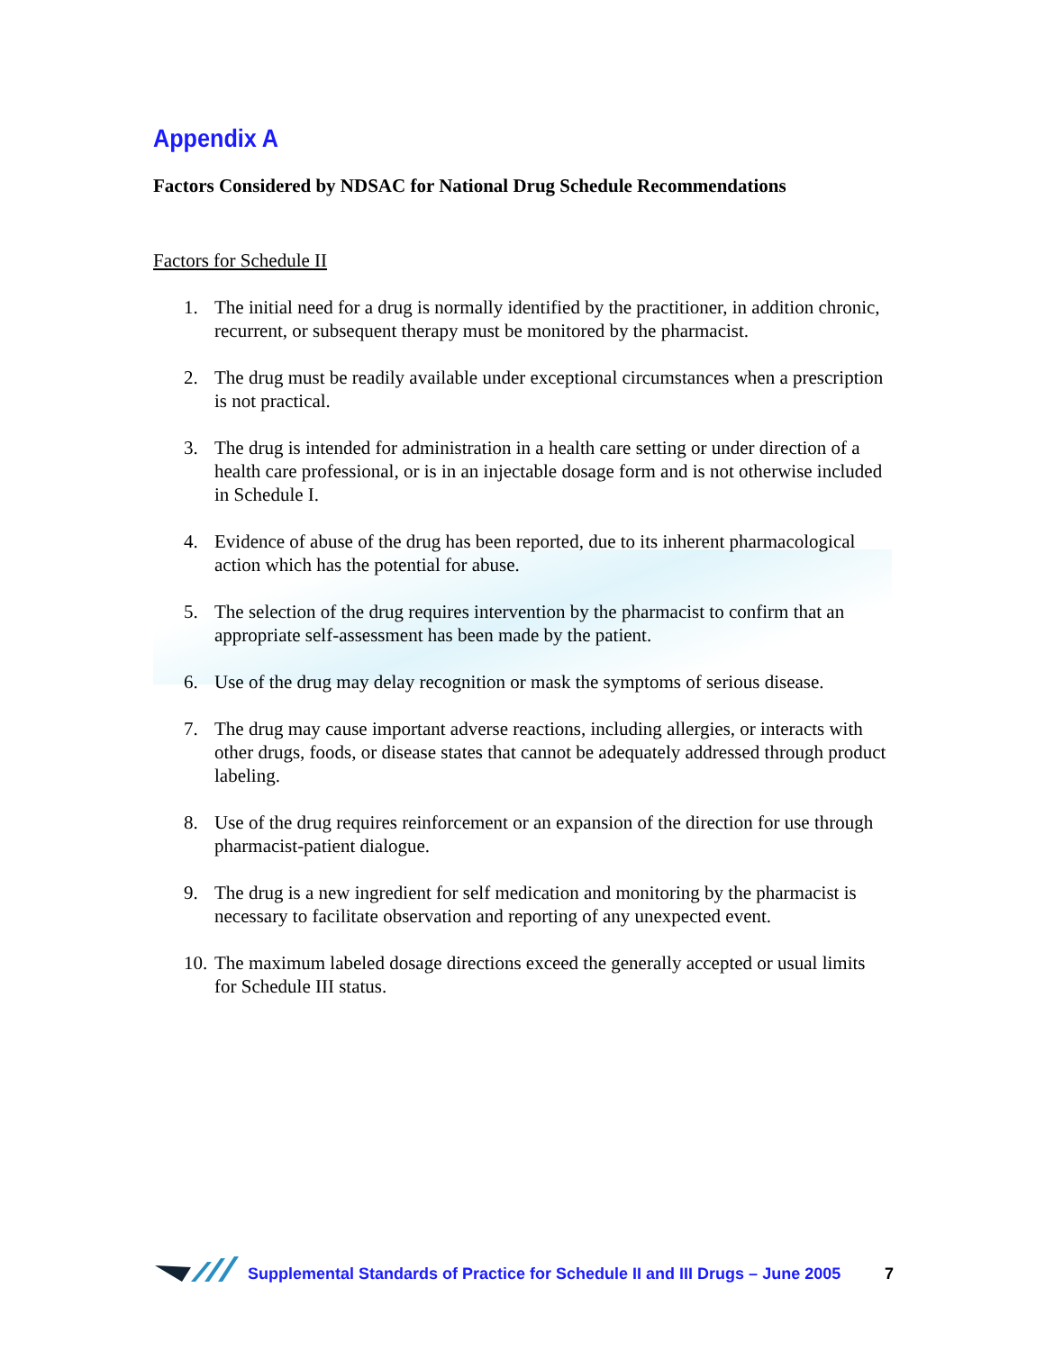Appendix A
Factors Considered by NDSAC for National Drug Schedule Recommendations
Factors for Schedule II
1. The initial need for a drug is normally identified by the practitioner, in addition chronic, recurrent, or subsequent therapy must be monitored by the pharmacist.
2. The drug must be readily available under exceptional circumstances when a prescription is not practical.
3. The drug is intended for administration in a health care setting or under direction of a health care professional, or is in an injectable dosage form and is not otherwise included in Schedule I.
4. Evidence of abuse of the drug has been reported, due to its inherent pharmacological action which has the potential for abuse.
5. The selection of the drug requires intervention by the pharmacist to confirm that an appropriate self-assessment has been made by the patient.
6. Use of the drug may delay recognition or mask the symptoms of serious disease.
7. The drug may cause important adverse reactions, including allergies, or interacts with other drugs, foods, or disease states that cannot be adequately addressed through product labeling.
8. Use of the drug requires reinforcement or an expansion of the direction for use through pharmacist-patient dialogue.
9. The drug is a new ingredient for self medication and monitoring by the pharmacist is necessary to facilitate observation and reporting of any unexpected event.
10. The maximum labeled dosage directions exceed the generally accepted or usual limits for Schedule III status.
Supplemental Standards of Practice for Schedule II and III Drugs – June 2005 7